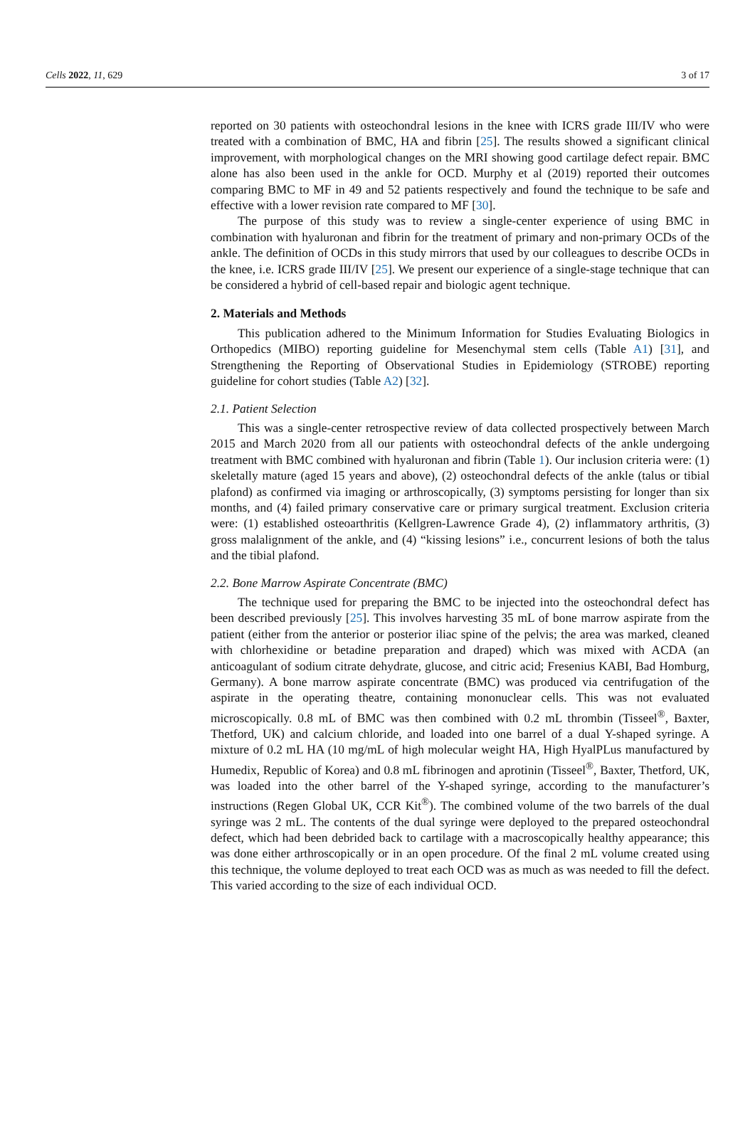Cells 2022, 11, 629 3 of 17
reported on 30 patients with osteochondral lesions in the knee with ICRS grade III/IV who were treated with a combination of BMC, HA and fibrin [25]. The results showed a significant clinical improvement, with morphological changes on the MRI showing good cartilage defect repair. BMC alone has also been used in the ankle for OCD. Murphy et al (2019) reported their outcomes comparing BMC to MF in 49 and 52 patients respectively and found the technique to be safe and effective with a lower revision rate compared to MF [30].
The purpose of this study was to review a single-center experience of using BMC in combination with hyaluronan and fibrin for the treatment of primary and non-primary OCDs of the ankle. The definition of OCDs in this study mirrors that used by our colleagues to describe OCDs in the knee, i.e. ICRS grade III/IV [25]. We present our experience of a single-stage technique that can be considered a hybrid of cell-based repair and biologic agent technique.
2. Materials and Methods
This publication adhered to the Minimum Information for Studies Evaluating Biologics in Orthopedics (MIBO) reporting guideline for Mesenchymal stem cells (Table A1) [31], and Strengthening the Reporting of Observational Studies in Epidemiology (STROBE) reporting guideline for cohort studies (Table A2) [32].
2.1. Patient Selection
This was a single-center retrospective review of data collected prospectively between March 2015 and March 2020 from all our patients with osteochondral defects of the ankle undergoing treatment with BMC combined with hyaluronan and fibrin (Table 1). Our inclusion criteria were: (1) skeletally mature (aged 15 years and above), (2) osteochondral defects of the ankle (talus or tibial plafond) as confirmed via imaging or arthroscopically, (3) symptoms persisting for longer than six months, and (4) failed primary conservative care or primary surgical treatment. Exclusion criteria were: (1) established osteoarthritis (Kellgren-Lawrence Grade 4), (2) inflammatory arthritis, (3) gross malalignment of the ankle, and (4) “kissing lesions” i.e., concurrent lesions of both the talus and the tibial plafond.
2.2. Bone Marrow Aspirate Concentrate (BMC)
The technique used for preparing the BMC to be injected into the osteochondral defect has been described previously [25]. This involves harvesting 35 mL of bone marrow aspirate from the patient (either from the anterior or posterior iliac spine of the pelvis; the area was marked, cleaned with chlorhexidine or betadine preparation and draped) which was mixed with ACDA (an anticoagulant of sodium citrate dehydrate, glucose, and citric acid; Fresenius KABI, Bad Homburg, Germany). A bone marrow aspirate concentrate (BMC) was produced via centrifugation of the aspirate in the operating theatre, containing mononuclear cells. This was not evaluated microscopically. 0.8 mL of BMC was then combined with 0.2 mL thrombin (Tisseel<sup>®</sup>, Baxter, Thetford, UK) and calcium chloride, and loaded into one barrel of a dual Y-shaped syringe. A mixture of 0.2 mL HA (10 mg/mL of high molecular weight HA, High HyalPLus manufactured by Humedix, Republic of Korea) and 0.8 mL fibrinogen and aprotinin (Tisseel<sup>®</sup>, Baxter, Thetford, UK, was loaded into the other barrel of the Y-shaped syringe, according to the manufacturer’s instructions (Regen Global UK, CCR Kit<sup>®</sup>). The combined volume of the two barrels of the dual syringe was 2 mL. The contents of the dual syringe were deployed to the prepared osteochondral defect, which had been debrided back to cartilage with a macroscopically healthy appearance; this was done either arthroscopically or in an open procedure. Of the final 2 mL volume created using this technique, the volume deployed to treat each OCD was as much as was needed to fill the defect. This varied according to the size of each individual OCD.